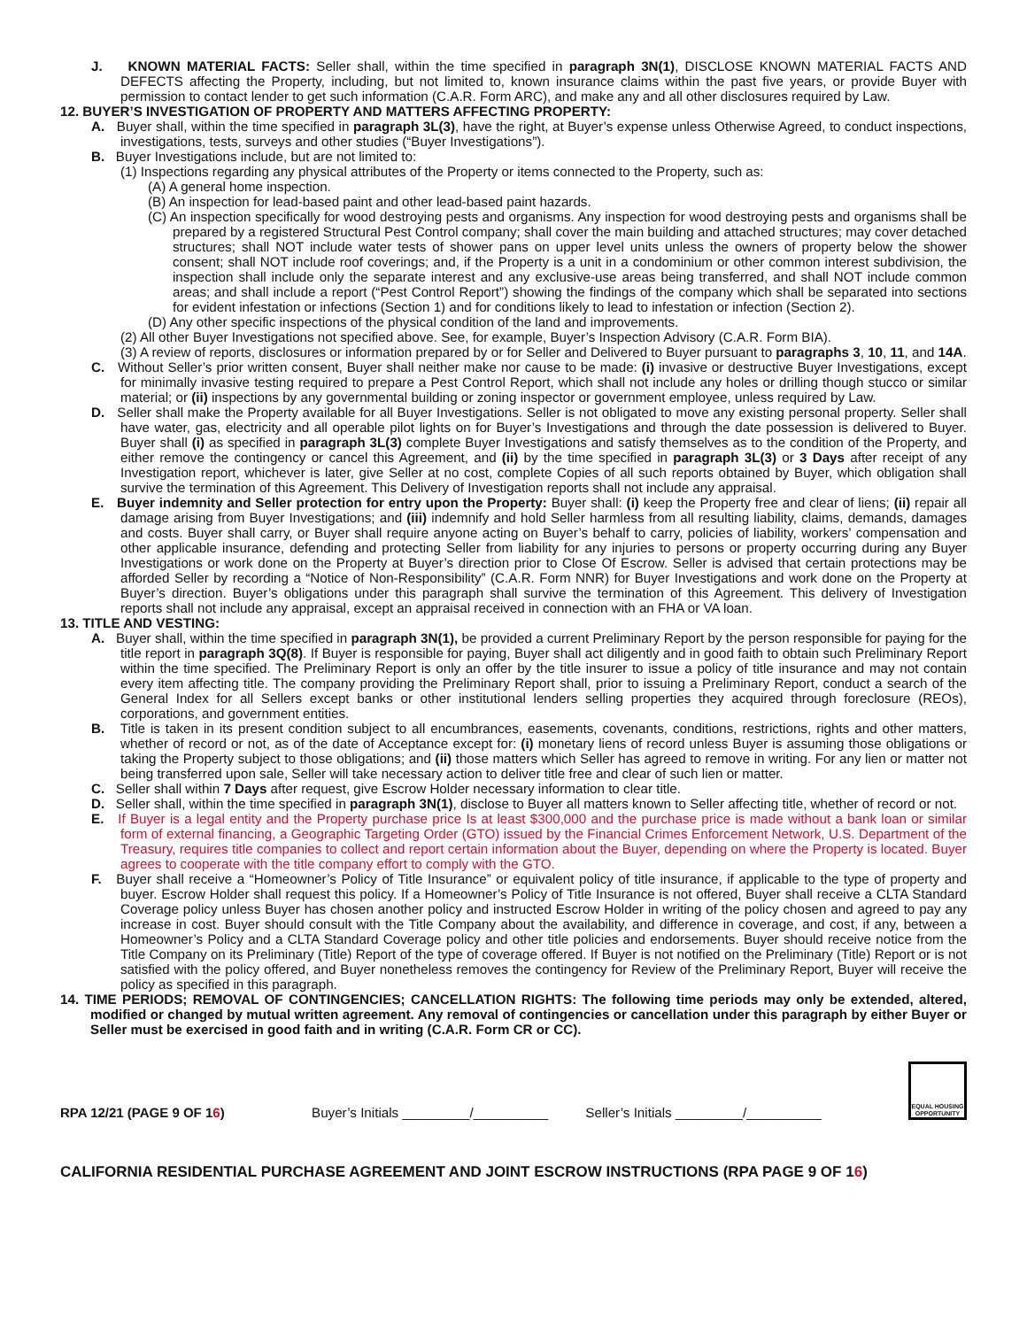J. KNOWN MATERIAL FACTS: Seller shall, within the time specified in paragraph 3N(1), DISCLOSE KNOWN MATERIAL FACTS AND DEFECTS affecting the Property, including, but not limited to, known insurance claims within the past five years, or provide Buyer with permission to contact lender to get such information (C.A.R. Form ARC), and make any and all other disclosures required by Law.
12. BUYER’S INVESTIGATION OF PROPERTY AND MATTERS AFFECTING PROPERTY:
A. Buyer shall, within the time specified in paragraph 3L(3), have the right, at Buyer’s expense unless Otherwise Agreed, to conduct inspections, investigations, tests, surveys and other studies (“Buyer Investigations”).
B. Buyer Investigations include, but are not limited to:
(1) Inspections regarding any physical attributes of the Property or items connected to the Property, such as:
(A) A general home inspection.
(B) An inspection for lead-based paint and other lead-based paint hazards.
(C) An inspection specifically for wood destroying pests and organisms. Any inspection for wood destroying pests and organisms shall be prepared by a registered Structural Pest Control company; shall cover the main building and attached structures; may cover detached structures; shall NOT include water tests of shower pans on upper level units unless the owners of property below the shower consent; shall NOT include roof coverings; and, if the Property is a unit in a condominium or other common interest subdivision, the inspection shall include only the separate interest and any exclusive-use areas being transferred, and shall NOT include common areas; and shall include a report (“Pest Control Report”) showing the findings of the company which shall be separated into sections for evident infestation or infections (Section 1) and for conditions likely to lead to infestation or infection (Section 2).
(D) Any other specific inspections of the physical condition of the land and improvements.
(2) All other Buyer Investigations not specified above. See, for example, Buyer’s Inspection Advisory (C.A.R. Form BIA).
(3) A review of reports, disclosures or information prepared by or for Seller and Delivered to Buyer pursuant to paragraphs 3, 10, 11, and 14A.
C. Without Seller’s prior written consent, Buyer shall neither make nor cause to be made: (i) invasive or destructive Buyer Investigations, except for minimally invasive testing required to prepare a Pest Control Report, which shall not include any holes or drilling though stucco or similar material; or (ii) inspections by any governmental building or zoning inspector or government employee, unless required by Law.
D. Seller shall make the Property available for all Buyer Investigations. Seller is not obligated to move any existing personal property. Seller shall have water, gas, electricity and all operable pilot lights on for Buyer’s Investigations and through the date possession is delivered to Buyer. Buyer shall (i) as specified in paragraph 3L(3) complete Buyer Investigations and satisfy themselves as to the condition of the Property, and either remove the contingency or cancel this Agreement, and (ii) by the time specified in paragraph 3L(3) or 3 Days after receipt of any Investigation report, whichever is later, give Seller at no cost, complete Copies of all such reports obtained by Buyer, which obligation shall survive the termination of this Agreement. This Delivery of Investigation reports shall not include any appraisal.
E. Buyer indemnity and Seller protection for entry upon the Property: Buyer shall: (i) keep the Property free and clear of liens; (ii) repair all damage arising from Buyer Investigations; and (iii) indemnify and hold Seller harmless from all resulting liability, claims, demands, damages and costs. Buyer shall carry, or Buyer shall require anyone acting on Buyer’s behalf to carry, policies of liability, workers’ compensation and other applicable insurance, defending and protecting Seller from liability for any injuries to persons or property occurring during any Buyer Investigations or work done on the Property at Buyer’s direction prior to Close Of Escrow. Seller is advised that certain protections may be afforded Seller by recording a “Notice of Non-Responsibility” (C.A.R. Form NNR) for Buyer Investigations and work done on the Property at Buyer’s direction. Buyer’s obligations under this paragraph shall survive the termination of this Agreement. This delivery of Investigation reports shall not include any appraisal, except an appraisal received in connection with an FHA or VA loan.
13. TITLE AND VESTING:
A. Buyer shall, within the time specified in paragraph 3N(1), be provided a current Preliminary Report by the person responsible for paying for the title report in paragraph 3Q(8). If Buyer is responsible for paying, Buyer shall act diligently and in good faith to obtain such Preliminary Report within the time specified. The Preliminary Report is only an offer by the title insurer to issue a policy of title insurance and may not contain every item affecting title. The company providing the Preliminary Report shall, prior to issuing a Preliminary Report, conduct a search of the General Index for all Sellers except banks or other institutional lenders selling properties they acquired through foreclosure (REOs), corporations, and government entities.
B. Title is taken in its present condition subject to all encumbrances, easements, covenants, conditions, restrictions, rights and other matters, whether of record or not, as of the date of Acceptance except for: (i) monetary liens of record unless Buyer is assuming those obligations or taking the Property subject to those obligations; and (ii) those matters which Seller has agreed to remove in writing. For any lien or matter not being transferred upon sale, Seller will take necessary action to deliver title free and clear of such lien or matter.
C. Seller shall within 7 Days after request, give Escrow Holder necessary information to clear title.
D. Seller shall, within the time specified in paragraph 3N(1), disclose to Buyer all matters known to Seller affecting title, whether of record or not.
E. If Buyer is a legal entity and the Property purchase price Is at least $300,000 and the purchase price is made without a bank loan or similar form of external financing, a Geographic Targeting Order (GTO) issued by the Financial Crimes Enforcement Network, U.S. Department of the Treasury, requires title companies to collect and report certain information about the Buyer, depending on where the Property is located. Buyer agrees to cooperate with the title company effort to comply with the GTO.
F. Buyer shall receive a “Homeowner’s Policy of Title Insurance” or equivalent policy of title insurance, if applicable to the type of property and buyer. Escrow Holder shall request this policy. If a Homeowner’s Policy of Title Insurance is not offered, Buyer shall receive a CLTA Standard Coverage policy unless Buyer has chosen another policy and instructed Escrow Holder in writing of the policy chosen and agreed to pay any increase in cost. Buyer should consult with the Title Company about the availability, and difference in coverage, and cost, if any, between a Homeowner’s Policy and a CLTA Standard Coverage policy and other title policies and endorsements. Buyer should receive notice from the Title Company on its Preliminary (Title) Report of the type of coverage offered. If Buyer is not notified on the Preliminary (Title) Report or is not satisfied with the policy offered, and Buyer nonetheless removes the contingency for Review of the Preliminary Report, Buyer will receive the policy as specified in this paragraph.
14. TIME PERIODS; REMOVAL OF CONTINGENCIES; CANCELLATION RIGHTS: The following time periods may only be extended, altered, modified or changed by mutual written agreement. Any removal of contingencies or cancellation under this paragraph by either Buyer or Seller must be exercised in good faith and in writing (C.A.R. Form CR or CC).
RPA 12/21 (PAGE 9 OF 16) Buyer’s Initials _________/__________ Seller’s Initials _________/__________
EQUAL HOUSING OPPORTUNITY
CALIFORNIA RESIDENTIAL PURCHASE AGREEMENT AND JOINT ESCROW INSTRUCTIONS (RPA PAGE 9 OF 16)